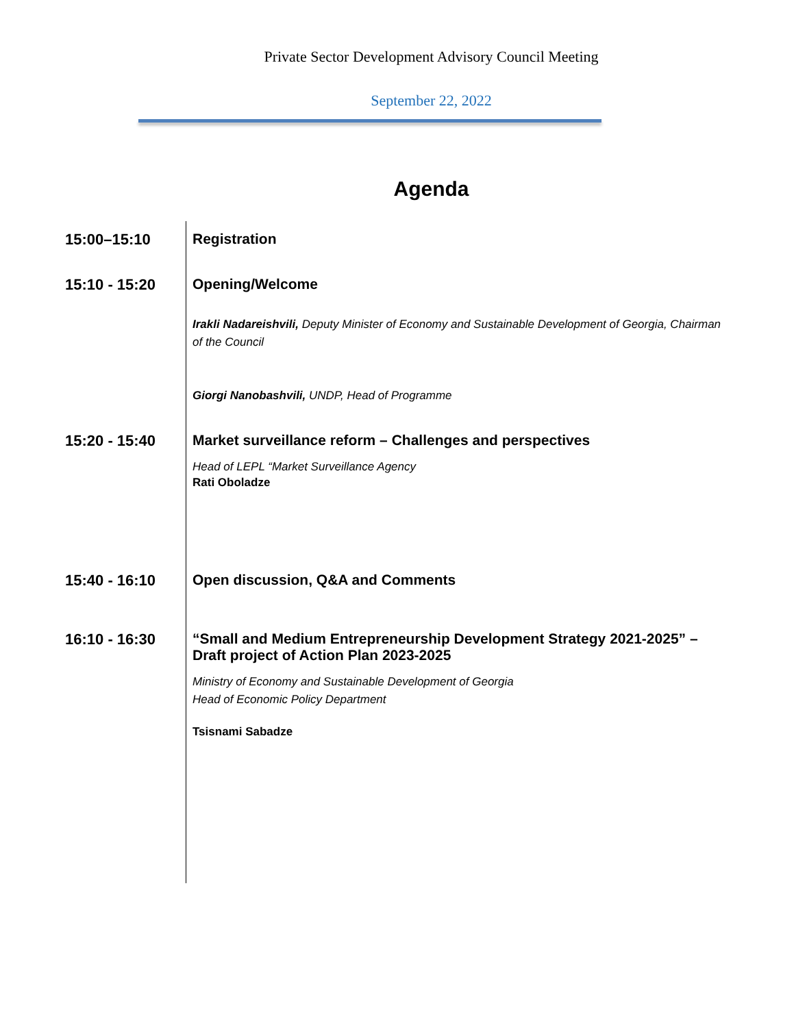Private Sector Development Advisory Council Meeting
September 22, 2022
Agenda
15:00–15:10 Registration
15:10 - 15:20 Opening/Welcome
Irakli Nadareishvili, Deputy Minister of Economy and Sustainable Development of Georgia, Chairman of the Council
Giorgi Nanobashvili, UNDP, Head of Programme
15:20 - 15:40 Market surveillance reform – Challenges and perspectives
Head of LEPL “Market Surveillance Agency
Rati Oboladze
15:40 - 16:10 Open discussion, Q&A and Comments
16:10 - 16:30 “Small and Medium Entrepreneurship Development Strategy 2021-2025” – Draft project of Action Plan 2023-2025
Ministry of Economy and Sustainable Development of Georgia
Head of Economic Policy Department
Tsisnami Sabadze